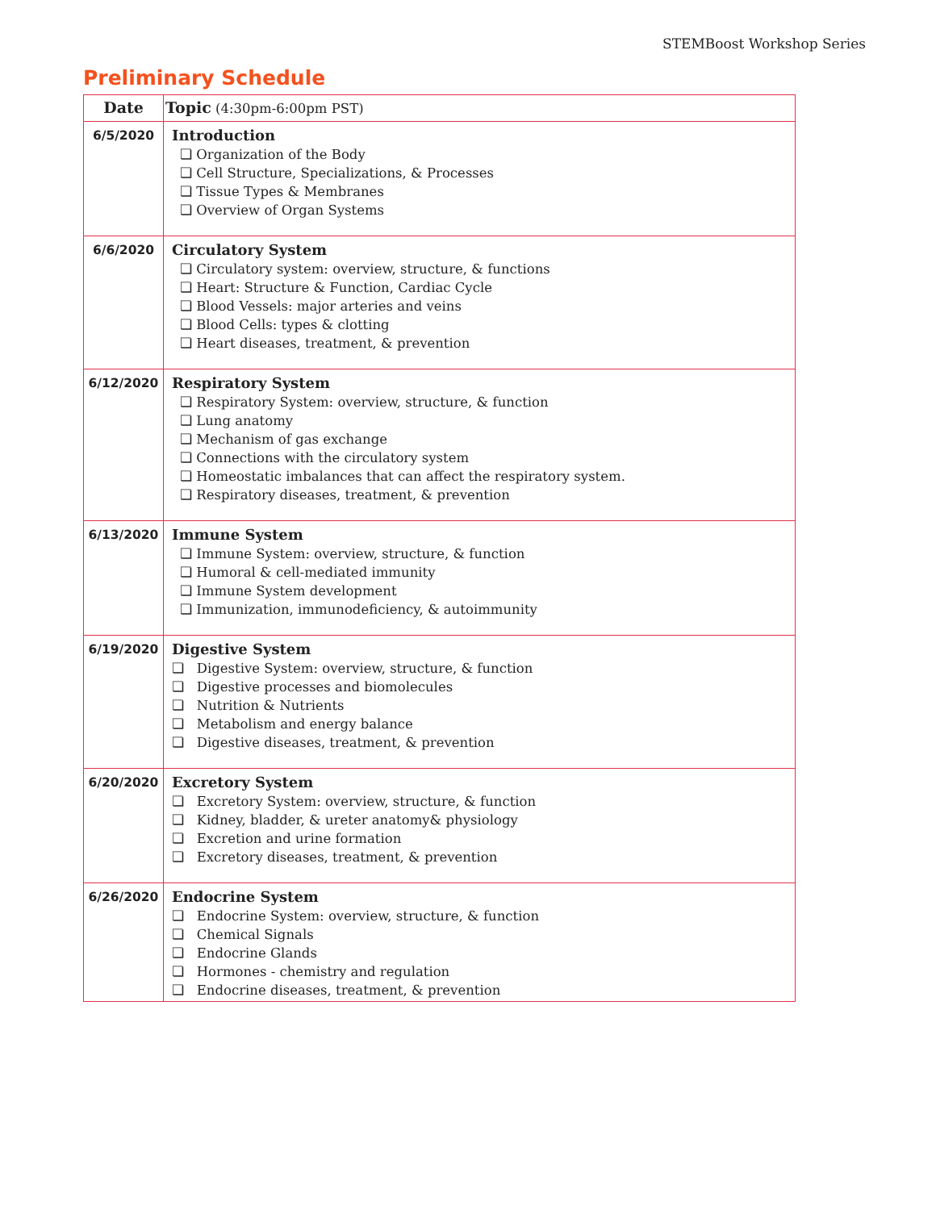STEMBoost Workshop Series
Preliminary Schedule
| Date | Topic (4:30pm-6:00pm PST) |
| --- | --- |
| 6/5/2020 | Introduction ❏ Organization of the Body ❏ Cell Structure, Specializations, & Processes ❏ Tissue Types & Membranes ❏ Overview of Organ Systems |
| 6/6/2020 | Circulatory System ❏ Circulatory system: overview, structure, & functions ❏ Heart: Structure & Function, Cardiac Cycle ❏ Blood Vessels: major arteries and veins ❏ Blood Cells: types & clotting ❏ Heart diseases, treatment, & prevention |
| 6/12/2020 | Respiratory System ❏ Respiratory System: overview, structure, & function ❏ Lung anatomy ❏ Mechanism of gas exchange ❏ Connections with the circulatory system ❏ Homeostatic imbalances that can affect the respiratory system. ❏ Respiratory diseases, treatment, & prevention |
| 6/13/2020 | Immune System ❏ Immune System: overview, structure, & function ❏ Humoral & cell-mediated immunity ❏ Immune System development ❏ Immunization, immunodeficiency, & autoimmunity |
| 6/19/2020 | Digestive System ❏ Digestive System: overview, structure, & function ❏ Digestive processes and biomolecules ❏ Nutrition & Nutrients ❏ Metabolism and energy balance ❏ Digestive diseases, treatment, & prevention |
| 6/20/2020 | Excretory System ❏ Excretory System: overview, structure, & function ❏ Kidney, bladder, & ureter anatomy& physiology ❏ Excretion and urine formation ❏ Excretory diseases, treatment, & prevention |
| 6/26/2020 | Endocrine System ❏ Endocrine System: overview, structure, & function ❏ Chemical Signals ❏ Endocrine Glands ❏ Hormones - chemistry and regulation ❏ Endocrine diseases, treatment, & prevention |